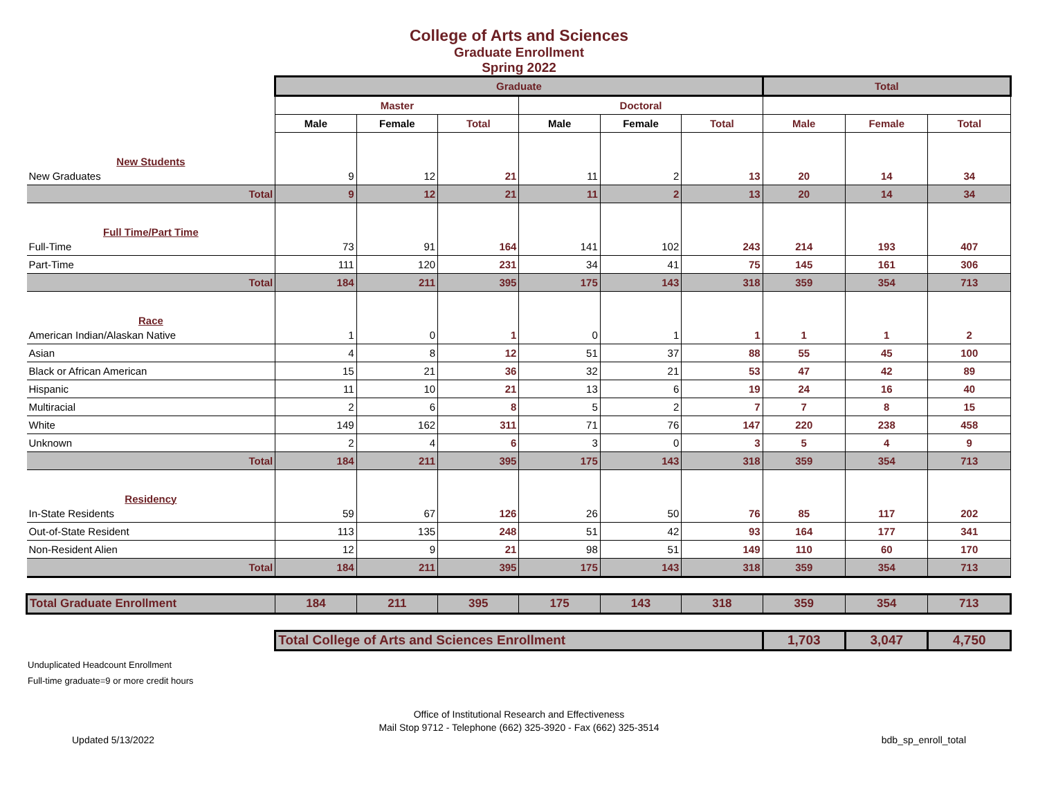College of Arts and Sciences
Graduate Enrollment
Spring 2022
| | Graduate | | | | | | Total | | |
| --- | --- | --- | --- | --- | --- | --- | --- | --- | --- |
| | Master | | | Doctoral | | | | | |
| | Male | Female | Total | Male | Female | Total | Male | Female | Total |
| New Students | | | | | | | | | |
| New Graduates | 9 | 12 | 21 | 11 | 2 | 13 | 20 | 14 | 34 |
| Total | 9 | 12 | 21 | 11 | 2 | 13 | 20 | 14 | 34 |
| Full Time/Part Time | | | | | | | | | |
| Full-Time | 73 | 91 | 164 | 141 | 102 | 243 | 214 | 193 | 407 |
| Part-Time | 111 | 120 | 231 | 34 | 41 | 75 | 145 | 161 | 306 |
| Total | 184 | 211 | 395 | 175 | 143 | 318 | 359 | 354 | 713 |
| Race | | | | | | | | | |
| American Indian/Alaskan Native | 1 | 0 | 1 | 0 | 1 | 1 | 1 | 1 | 2 |
| Asian | 4 | 8 | 12 | 51 | 37 | 88 | 55 | 45 | 100 |
| Black or African American | 15 | 21 | 36 | 32 | 21 | 53 | 47 | 42 | 89 |
| Hispanic | 11 | 10 | 21 | 13 | 6 | 19 | 24 | 16 | 40 |
| Multiracial | 2 | 6 | 8 | 5 | 2 | 7 | 7 | 8 | 15 |
| White | 149 | 162 | 311 | 71 | 76 | 147 | 220 | 238 | 458 |
| Unknown | 2 | 4 | 6 | 3 | 0 | 3 | 5 | 4 | 9 |
| Total | 184 | 211 | 395 | 175 | 143 | 318 | 359 | 354 | 713 |
| Residency | | | | | | | | | |
| In-State Residents | 59 | 67 | 126 | 26 | 50 | 76 | 85 | 117 | 202 |
| Out-of-State Resident | 113 | 135 | 248 | 51 | 42 | 93 | 164 | 177 | 341 |
| Non-Resident Alien | 12 | 9 | 21 | 98 | 51 | 149 | 110 | 60 | 170 |
| Total | 184 | 211 | 395 | 175 | 143 | 318 | 359 | 354 | 713 |
| Total Graduate Enrollment | 184 | 211 | 395 | 175 | 143 | 318 | 359 | 354 | 713 |
| | Total College of Arts and Sciences Enrollment | | | | | | 1,703 | 3,047 | 4,750 |
Unduplicated Headcount Enrollment
Full-time graduate=9 or more credit hours
Office of Institutional Research and Effectiveness
Mail Stop 9712 - Telephone (662) 325-3920 - Fax (662) 325-3514
Updated 5/13/2022 bdb_sp_enroll_total